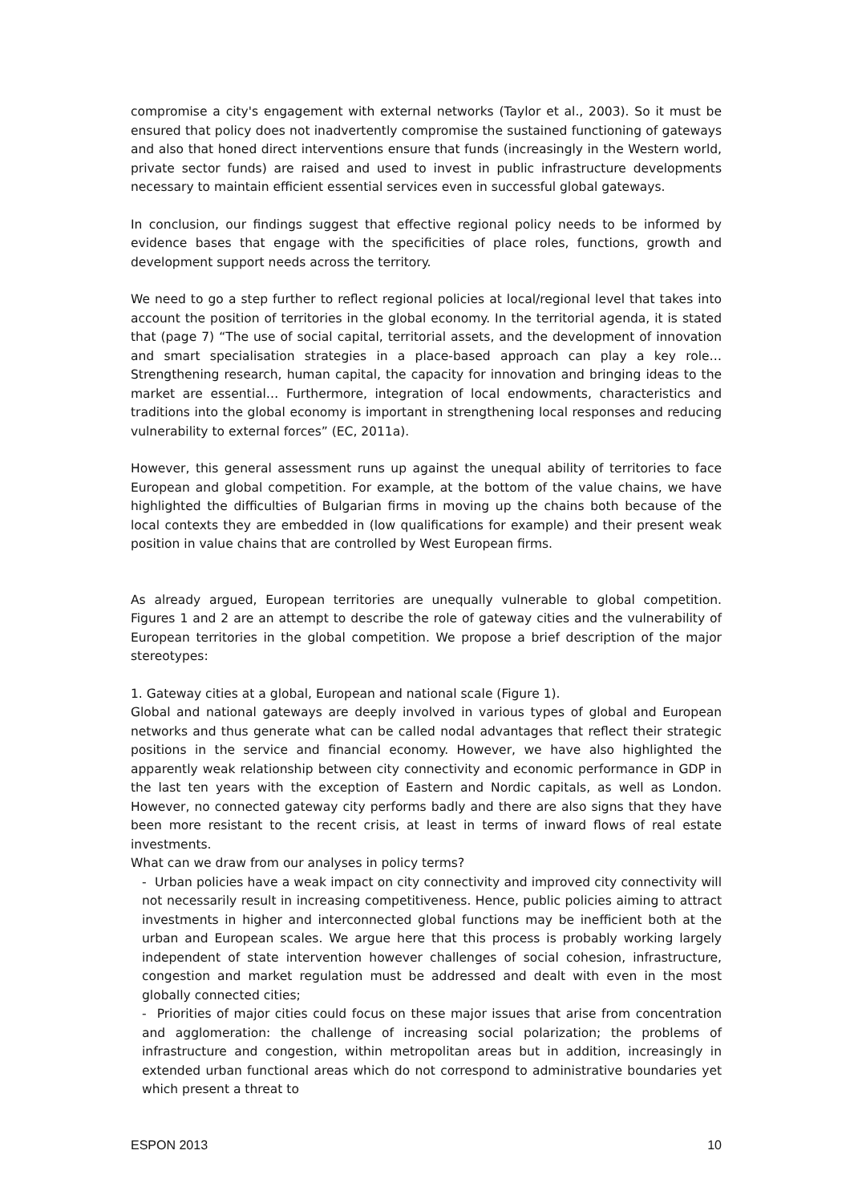compromise a city's engagement with external networks (Taylor et al., 2003). So it must be ensured that policy does not inadvertently compromise the sustained functioning of gateways and also that honed direct interventions ensure that funds (increasingly in the Western world, private sector funds) are raised and used to invest in public infrastructure developments necessary to maintain efficient essential services even in successful global gateways.
In conclusion, our findings suggest that effective regional policy needs to be informed by evidence bases that engage with the specificities of place roles, functions, growth and development support needs across the territory.
We need to go a step further to reflect regional policies at local/regional level that takes into account the position of territories in the global economy. In the territorial agenda, it is stated that (page 7) “The use of social capital, territorial assets, and the development of innovation and smart specialisation strategies in a place‑based approach can play a key role… Strengthening research, human capital, the capacity for innovation and bringing ideas to the market are essential… Furthermore, integration of local endowments, characteristics and traditions into the global economy is important in strengthening local responses and reducing vulnerability to external forces” (EC, 2011a).
However, this general assessment runs up against the unequal ability of territories to face European and global competition. For example, at the bottom of the value chains, we have highlighted the difficulties of Bulgarian firms in moving up the chains both because of the local contexts they are embedded in (low qualifications for example) and their present weak position in value chains that are controlled by West European firms.
As already argued, European territories are unequally vulnerable to global competition. Figures 1 and 2 are an attempt to describe the role of gateway cities and the vulnerability of European territories in the global competition. We propose a brief description of the major stereotypes:
1. Gateway cities at a global, European and national scale (Figure 1).
Global and national gateways are deeply involved in various types of global and European networks and thus generate what can be called nodal advantages that reflect their strategic positions in the service and financial economy. However, we have also highlighted the apparently weak relationship between city connectivity and economic performance in GDP in the last ten years with the exception of Eastern and Nordic capitals, as well as London. However, no connected gateway city performs badly and there are also signs that they have been more resistant to the recent crisis, at least in terms of inward flows of real estate investments.
What can we draw from our analyses in policy terms?
- Urban policies have a weak impact on city connectivity and improved city connectivity will not necessarily result in increasing competitiveness. Hence, public policies aiming to attract investments in higher and interconnected global functions may be inefficient both at the urban and European scales. We argue here that this process is probably working largely independent of state intervention however challenges of social cohesion, infrastructure, congestion and market regulation must be addressed and dealt with even in the most globally connected cities;
- Priorities of major cities could focus on these major issues that arise from concentration and agglomeration: the challenge of increasing social polarization; the problems of infrastructure and congestion, within metropolitan areas but in addition, increasingly in extended urban functional areas which do not correspond to administrative boundaries yet which present a threat to
ESPON 2013 10